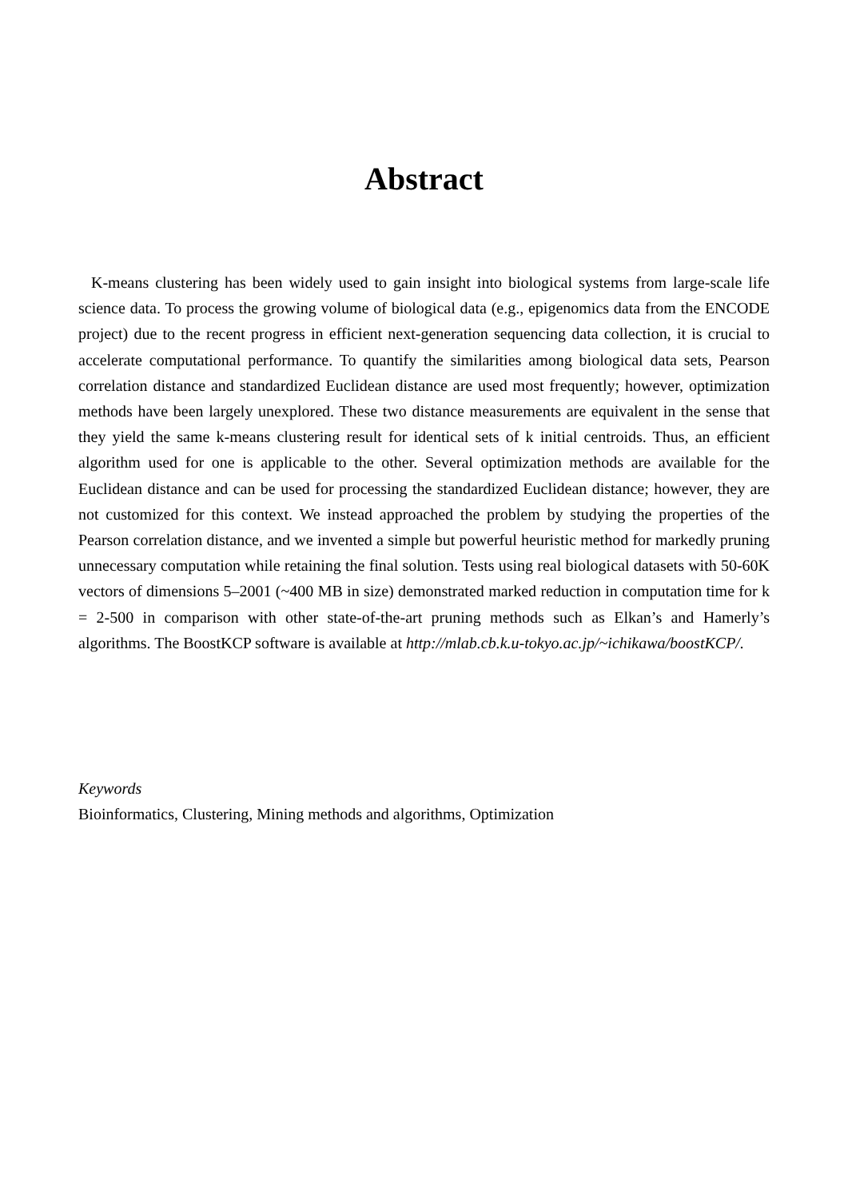Abstract
K-means clustering has been widely used to gain insight into biological systems from large-scale life science data. To process the growing volume of biological data (e.g., epigenomics data from the ENCODE project) due to the recent progress in efficient next-generation sequencing data collection, it is crucial to accelerate computational performance. To quantify the similarities among biological data sets, Pearson correlation distance and standardized Euclidean distance are used most frequently; however, optimization methods have been largely unexplored. These two distance measurements are equivalent in the sense that they yield the same k-means clustering result for identical sets of k initial centroids. Thus, an efficient algorithm used for one is applicable to the other. Several optimization methods are available for the Euclidean distance and can be used for processing the standardized Euclidean distance; however, they are not customized for this context. We instead approached the problem by studying the properties of the Pearson correlation distance, and we invented a simple but powerful heuristic method for markedly pruning unnecessary computation while retaining the final solution. Tests using real biological datasets with 50-60K vectors of dimensions 5–2001 (~400 MB in size) demonstrated marked reduction in computation time for k = 2-500 in comparison with other state-of-the-art pruning methods such as Elkan’s and Hamerly’s algorithms. The BoostKCP software is available at http://mlab.cb.k.u-tokyo.ac.jp/~ichikawa/boostKCP/.
Keywords
Bioinformatics, Clustering, Mining methods and algorithms, Optimization